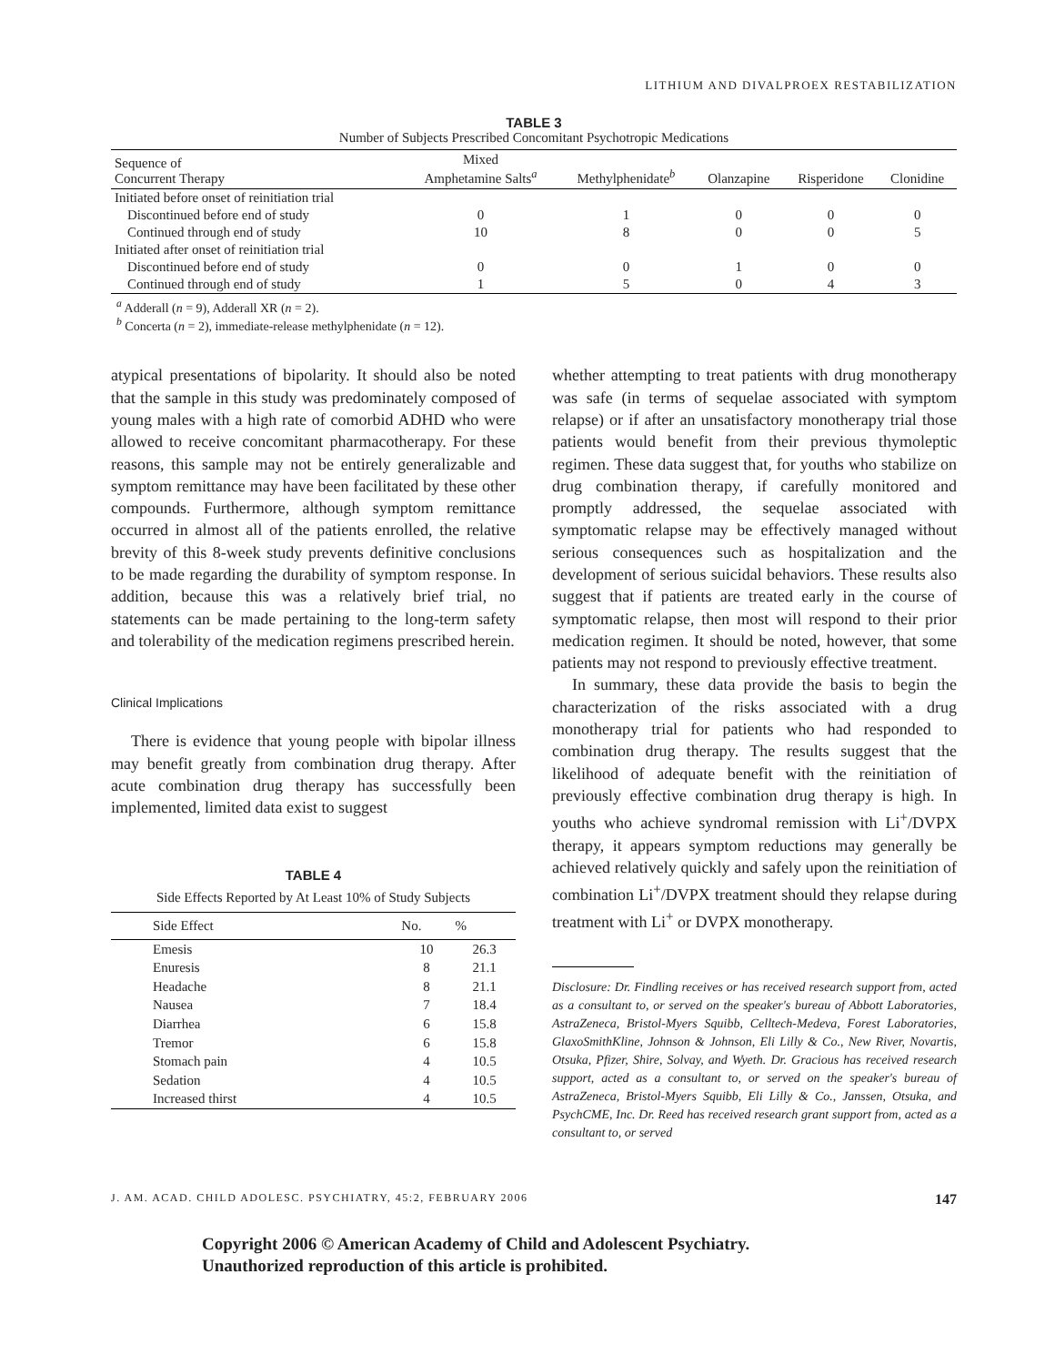LITHIUM AND DIVALPROEX RESTABILIZATION
TABLE 3
Number of Subjects Prescribed Concomitant Psychotropic Medications
| Sequence of Concurrent Therapy | Mixed Amphetamine Salts<sup>a</sup> | Methylphenidate<sup>b</sup> | Olanzapine | Risperidone | Clonidine |
| --- | --- | --- | --- | --- | --- |
| Initiated before onset of reinitiation trial | | | | | |
| Discontinued before end of study | 0 | 1 | 0 | 0 | 0 |
| Continued through end of study | 10 | 8 | 0 | 0 | 5 |
| Initiated after onset of reinitiation trial | | | | | |
| Discontinued before end of study | 0 | 0 | 1 | 0 | 0 |
| Continued through end of study | 1 | 5 | 0 | 4 | 3 |
<sup>a</sup> Adderall (n = 9), Adderall XR (n = 2).
<sup>b</sup> Concerta (n = 2), immediate-release methylphenidate (n = 12).
atypical presentations of bipolarity. It should also be noted that the sample in this study was predominately composed of young males with a high rate of comorbid ADHD who were allowed to receive concomitant pharmacotherapy. For these reasons, this sample may not be entirely generalizable and symptom remittance may have been facilitated by these other compounds. Furthermore, although symptom remittance occurred in almost all of the patients enrolled, the relative brevity of this 8-week study prevents definitive conclusions to be made regarding the durability of symptom response. In addition, because this was a relatively brief trial, no statements can be made pertaining to the long-term safety and tolerability of the medication regimens prescribed herein.
Clinical Implications
There is evidence that young people with bipolar illness may benefit greatly from combination drug therapy. After acute combination drug therapy has successfully been implemented, limited data exist to suggest
TABLE 4
Side Effects Reported by At Least 10% of Study Subjects
| Side Effect | No. | % |
| --- | --- | --- |
| Emesis | 10 | 26.3 |
| Enuresis | 8 | 21.1 |
| Headache | 8 | 21.1 |
| Nausea | 7 | 18.4 |
| Diarrhea | 6 | 15.8 |
| Tremor | 6 | 15.8 |
| Stomach pain | 4 | 10.5 |
| Sedation | 4 | 10.5 |
| Increased thirst | 4 | 10.5 |
whether attempting to treat patients with drug monotherapy was safe (in terms of sequelae associated with symptom relapse) or if after an unsatisfactory monotherapy trial those patients would benefit from their previous thymoleptic regimen. These data suggest that, for youths who stabilize on drug combination therapy, if carefully monitored and promptly addressed, the sequelae associated with symptomatic relapse may be effectively managed without serious consequences such as hospitalization and the development of serious suicidal behaviors. These results also suggest that if patients are treated early in the course of symptomatic relapse, then most will respond to their prior medication regimen. It should be noted, however, that some patients may not respond to previously effective treatment.
In summary, these data provide the basis to begin the characterization of the risks associated with a drug monotherapy trial for patients who had responded to combination drug therapy. The results suggest that the likelihood of adequate benefit with the reinitiation of previously effective combination drug therapy is high. In youths who achieve syndromal remission with Li<sup>+</sup>/DVPX therapy, it appears symptom reductions may generally be achieved relatively quickly and safely upon the reinitiation of combination Li<sup>+</sup>/DVPX treatment should they relapse during treatment with Li<sup>+</sup> or DVPX monotherapy.
Disclosure: Dr. Findling receives or has received research support from, acted as a consultant to, or served on the speaker's bureau of Abbott Laboratories, AstraZeneca, Bristol-Myers Squibb, Celltech-Medeva, Forest Laboratories, GlaxoSmithKline, Johnson & Johnson, Eli Lilly & Co., New River, Novartis, Otsuka, Pfizer, Shire, Solvay, and Wyeth. Dr. Gracious has received research support, acted as a consultant to, or served on the speaker's bureau of AstraZeneca, Bristol-Myers Squibb, Eli Lilly & Co., Janssen, Otsuka, and PsychCME, Inc. Dr. Reed has received research grant support from, acted as a consultant to, or served
J. AM. ACAD. CHILD ADOLESC. PSYCHIATRY, 45:2, FEBRUARY 2006 147
Copyright 2006 © American Academy of Child and Adolescent Psychiatry.
Unauthorized reproduction of this article is prohibited.